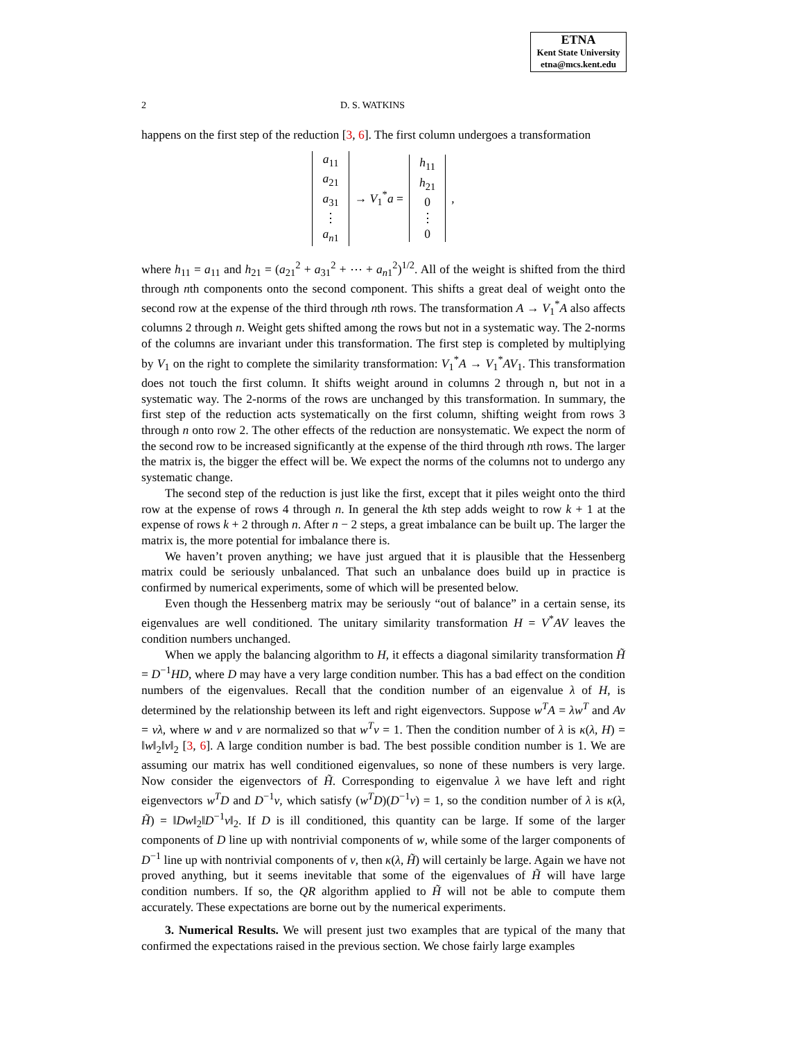ETNA
Kent State University
etna@mcs.kent.edu
2 D. S. WATKINS
happens on the first step of the reduction [3, 6]. The first column undergoes a transformation
a<sub>11</sub>
a<sub>21</sub>
a<sub>31</sub>
⋮
a<sub>n1</sub>
→ V<sub>1</sub><sup>*</sup>a =
h<sub>11</sub>
h<sub>21</sub>
0
⋮
0
,
where h<sub>11</sub> = a<sub>11</sub> and h<sub>21</sub> = (a<sub>21</sub><sup>2</sup> + a<sub>31</sub><sup>2</sup> + ⋯ + a<sub>n1</sub><sup>2</sup>)<sup>1/2</sup>. All of the weight is shifted from the third through nth components onto the second component. This shifts a great deal of weight onto the second row at the expense of the third through nth rows. The transformation A → V<sub>1</sub><sup>*</sup>A also affects columns 2 through n. Weight gets shifted among the rows but not in a systematic way. The 2-norms of the columns are invariant under this transformation. The first step is completed by multiplying by V<sub>1</sub> on the right to complete the similarity transformation: V<sub>1</sub><sup>*</sup>A → V<sub>1</sub><sup>*</sup>AV<sub>1</sub>. This transformation does not touch the first column. It shifts weight around in columns 2 through n, but not in a systematic way. The 2-norms of the rows are unchanged by this transformation. In summary, the first step of the reduction acts systematically on the first column, shifting weight from rows 3 through n onto row 2. The other effects of the reduction are nonsystematic. We expect the norm of the second row to be increased significantly at the expense of the third through nth rows. The larger the matrix is, the bigger the effect will be. We expect the norms of the columns not to undergo any systematic change.
The second step of the reduction is just like the first, except that it piles weight onto the third row at the expense of rows 4 through n. In general the kth step adds weight to row k + 1 at the expense of rows k + 2 through n. After n − 2 steps, a great imbalance can be built up. The larger the matrix is, the more potential for imbalance there is.
We haven’t proven anything; we have just argued that it is plausible that the Hessenberg matrix could be seriously unbalanced. That such an unbalance does build up in practice is confirmed by numerical experiments, some of which will be presented below.
Even though the Hessenberg matrix may be seriously “out of balance” in a certain sense, its eigenvalues are well conditioned. The unitary similarity transformation H = V<sup>*</sup>AV leaves the condition numbers unchanged.
When we apply the balancing algorithm to H, it effects a diagonal similarity transformation H̃ = D<sup>−1</sup>HD, where D may have a very large condition number. This has a bad effect on the condition numbers of the eigenvalues. Recall that the condition number of an eigenvalue λ of H, is determined by the relationship between its left and right eigenvectors. Suppose w<sup>T</sup>A = λw<sup>T</sup> and Av = vλ, where w and v are normalized so that w<sup>T</sup>v = 1. Then the condition number of λ is κ(λ, H) = ‖w‖<sub>2</sub>‖v‖<sub>2</sub> [3, 6]. A large condition number is bad. The best possible condition number is 1. We are assuming our matrix has well conditioned eigenvalues, so none of these numbers is very large. Now consider the eigenvectors of H̃. Corresponding to eigenvalue λ we have left and right eigenvectors w<sup>T</sup>D and D<sup>−1</sup>v, which satisfy (w<sup>T</sup>D)(D<sup>−1</sup>v) = 1, so the condition number of λ is κ(λ, H̃) = ‖Dw‖<sub>2</sub>‖D<sup>−1</sup>v‖<sub>2</sub>. If D is ill conditioned, this quantity can be large. If some of the larger components of D line up with nontrivial components of w, while some of the larger components of D<sup>−1</sup> line up with nontrivial components of v, then κ(λ, H̃) will certainly be large. Again we have not proved anything, but it seems inevitable that some of the eigenvalues of H̃ will have large condition numbers. If so, the QR algorithm applied to H̃ will not be able to compute them accurately. These expectations are borne out by the numerical experiments.
3. Numerical Results. We will present just two examples that are typical of the many that confirmed the expectations raised in the previous section. We chose fairly large examples